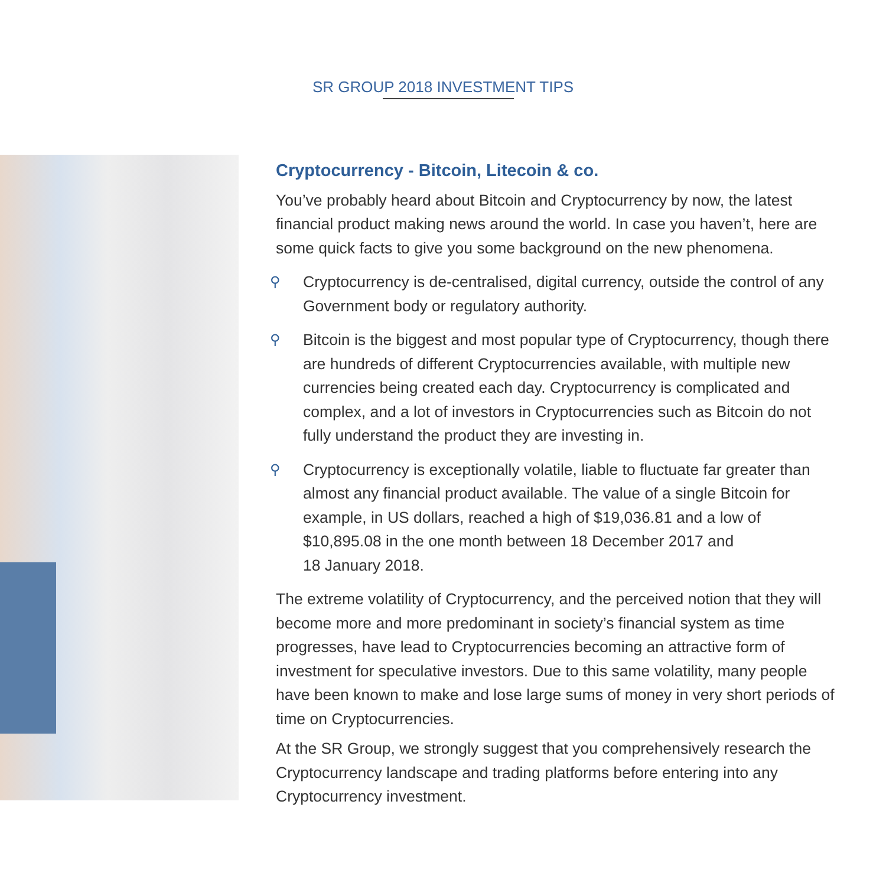SR GROUP 2018 INVESTMENT TIPS
Cryptocurrency - Bitcoin, Litecoin & co.
You’ve probably heard about Bitcoin and Cryptocurrency by now, the latest financial product making news around the world. In case you haven’t, here are some quick facts to give you some background on the new phenomena.
⚲ Cryptocurrency is de-centralised, digital currency, outside the control of any Government body or regulatory authority.
⚲ Bitcoin is the biggest and most popular type of Cryptocurrency, though there are hundreds of different Cryptocurrencies available, with multiple new currencies being created each day. Cryptocurrency is complicated and complex, and a lot of investors in Cryptocurrencies such as Bitcoin do not fully understand the product they are investing in.
⚲ Cryptocurrency is exceptionally volatile, liable to fluctuate far greater than almost any financial product available. The value of a single Bitcoin for example, in US dollars, reached a high of $19,036.81 and a low of $10,895.08 in the one month between 18 December 2017 and
18 January 2018.
The extreme volatility of Cryptocurrency, and the perceived notion that they will become more and more predominant in society’s financial system as time progresses, have lead to Cryptocurrencies becoming an attractive form of investment for speculative investors. Due to this same volatility, many people have been known to make and lose large sums of money in very short periods of time on Cryptocurrencies.
At the SR Group, we strongly suggest that you comprehensively research the Cryptocurrency landscape and trading platforms before entering into any Cryptocurrency investment.